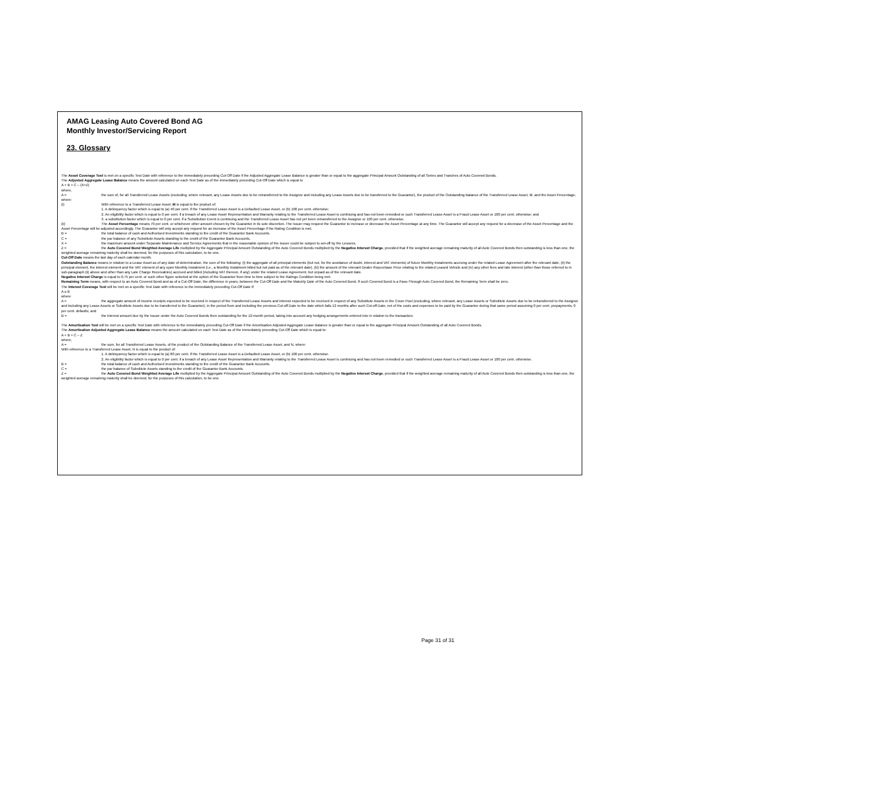AMAG Leasing Auto Covered Bond AG
Monthly Investor/Servicing Report
23. Glossary
The Asset Coverage Test is met on a specific Test Date with reference to the immediately preceding Cut-Off Date if the Adjusted Aggregate Lease Balance is greater than or equal to the aggregate Principal Amount Outstanding of all Series and Tranches of Auto Covered Bonds.
The Adjusted Aggregate Lease Balance means the amount calculated on each Test Date as of the immediately preceding Cut-Off Date which is equal to
A + B + C – (X+Z)
where,
A = the sum of, for all Transferred Lease Assets (excluding, where relevant, any Lease Assets due to be retransferred to the Assignor and including any Lease Assets due to be transferred to the Guarantor), the product of the Outstanding Balance of the Transferred Lease Asset, M, and the Asset Percentage, where:
(i) With reference to a Transferred Lease Asset, M is equal to the product of:
1. A delinquency factor which is equal to (a) 40 per cent. if the Transferred Lease Asset is a Defaulted Lease Asset, or (b) 100 per cent. otherwise;
2. An eligibility factor which is equal to 0 per cent. if a breach of any Lease Asset Representation and Warranty relating to the Transferred Lease Asset is continuing and has not been remedied or such Transferred Lease Asset is a Fraud Lease Asset or 100 per cent. otherwise; and
3. a substitution factor which is equal to 0 per cent. if a Substitution Event is continuing and the Transferred Lease Asset has not yet been retransferred to the Assignor or 100 per cent. otherwise.
(ii) The Asset Percentage means 79 per cent. or whichever other amount chosen by the Guarantor in its sole discretion. The Issuer may request the Guarantor to increase or decrease the Asset Percentage at any time. The Guarantor will accept any request for a decrease of the Asset Percentage and the Asset Percentage will be adjusted accordingly. The Guarantor will only accept any request for an increase of the Asset Percentage if the Rating Condition is met.
B = the total balance of cash and Authorised Investments standing to the credit of the Guarantor Bank Accounts.
C = the par balance of any Substitute Assets standing to the credit of the Guarantor Bank Accounts.
X = the maximum amount under Separate Maintenance and Service Agreements that in the reasonable opinion of the Issuer could be subject to set-off by the Lessees.
Z = the Auto Covered Bond Weighted Average Life multiplied by the Aggregate Principal Amount Outstanding of the Auto Covered Bonds multiplied by the Negative Interest Charge, provided that if the weighted average remaining maturity of all Auto Covered Bonds then outstanding is less than one, the weighted average remaining maturity shall be deemed, for the purposes of this calculation, to be one.
Cut-Off Date means the last day of each calendar month.
Outstanding Balance means in relation to a Lease Asset as of any date of determination, the sum of the following: (i) the aggregate of all principal elements (but not, for the avoidance of doubt, interest and VAT elements) of future Monthly Instalments accruing under the related Lease Agreement after the relevant date, (ii) the principal element, the interest element and the VAT element of any open Monthly Instalment (i.e., a Monthly Instalment billed but not paid as of the relevant date), (iii) the amount of the relevant Dealer Repurchase Price relating to the related Leased Vehicle and (iv) any other fees and late interest (other than those referred to in sub-paragraph (ii) above and other than any Late Charge Receivables) accrued and billed (including VAT thereon, if any) under the related Lease Agreement, but unpaid as of the relevant date.
Negative Interest Charge is equal to 0.75 per cent. or such other figure selected at the option of the Guarantor from time to time subject to the Ratings Condition being met.
Remaining Term means, with respect to an Auto Covered Bond and as of a Cut-Off Date, the difference in years, between the Cut-Off Date and the Maturity Date of the Auto Covered Bond. If such Covered Bond is a Pass-Through Auto Covered Bond, the Remaining Term shall be zero.
The Interest Coverage Test will be met on a specific Test Date with reference to the immediately preceding Cut-Off Date if:
A ≥ B
where
A = the aggregate amount of income receipts expected to be received in respect of the Transferred Lease Assets and interest expected to be received in respect of any Substitute Assets in the Cover Pool (excluding, where relevant, any Lease Assets or Substitute Assets due to be retransferred to the Assignor and including any Lease Assets or Substitute Assets due to be transferred to the Guarantor), in the period from and including the previous Cut-off Date to the date which falls 12 months after such Cut-off Date, net of the costs and expenses to be paid by the Guarantor during that same period assuming 0 per cent. prepayments, 0 per cent. defaults; and
B = the interest amount due by the Issuer under the Auto Covered Bonds then outstanding for the 12-month period, taking into account any hedging arrangements entered into in relation to the transaction.
The Amortisation Test will be met on a specific Test Date with reference to the immediately preceding Cut-Off Date if the Amortisation Adjusted Aggregate Lease Balance is greater than or equal to the aggregate Principal Amount Outstanding of all Auto Covered Bonds.
The Amortisation Adjusted Aggregate Lease Balance means the amount calculated on each Test Date as of the immediately preceding Cut-Off Date which is equal to:
A + B + C – Z
where,
A = the sum, for all Transferred Lease Assets, of the product of the Outstanding Balance of the Transferred Lease Asset, and N, where:
With reference to a Transferred Lease Asset, N is equal to the product of:
1. A delinquency factor which is equal to (a) 80 per cent. if the Transferred Lease Asset is a Defaulted Lease Asset, or (b) 100 per cent. otherwise.
2. An eligibility factor which is equal to 0 per cent. if a breach of any Lease Asset Representation and Warranty relating to the Transferred Lease Asset is continuing and has not been remedied or such Transferred Lease Asset is a Fraud Lease Asset or 100 per cent. otherwise.
B = the total balance of cash and Authorised Investments standing to the credit of the Guarantor Bank Accounts.
C = the par balance of Substitute Assets standing to the credit of the Guarantor Bank Accounts.
Z = the Auto Covered Bond Weighted Average Life multiplied by the Aggregate Principal Amount Outstanding of the Auto Covered Bonds multiplied by the Negative Interest Charge, provided that if the weighted average remaining maturity of all Auto Covered Bonds then outstanding is less than one, the weighted average remaining maturity shall be deemed, for the purposes of this calculation, to be one.
Page 31 of 31